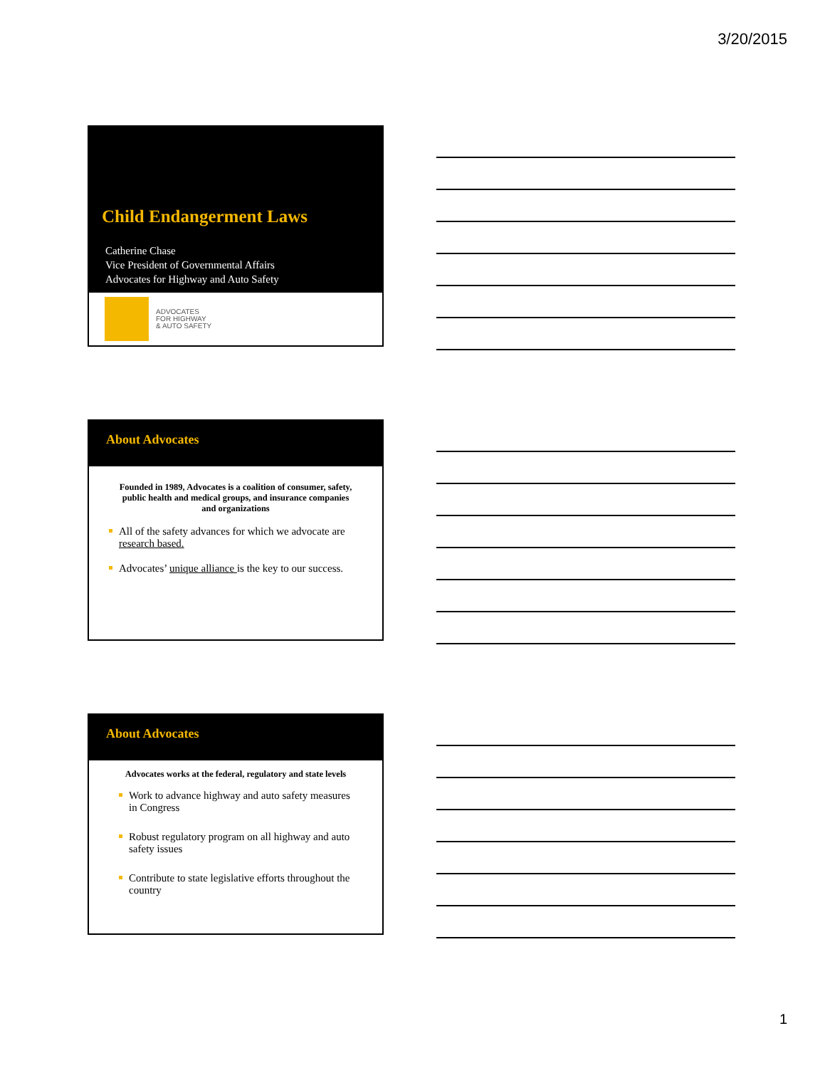3/20/2015
Child Endangerment Laws
Catherine Chase
Vice President of Governmental Affairs
Advocates for Highway and Auto Safety
ADVOCATES
FOR HIGHWAY
& AUTO SAFETY
About Advocates
Founded in 1989, Advocates is a coalition of consumer, safety, public health and medical groups, and insurance companies and organizations
All of the safety advances for which we advocate are research based.
Advocates’ unique alliance is the key to our success.
About Advocates
Advocates works at the federal, regulatory and state levels
Work to advance highway and auto safety measures in Congress
Robust regulatory program on all highway and auto safety issues
Contribute to state legislative efforts throughout the country
1